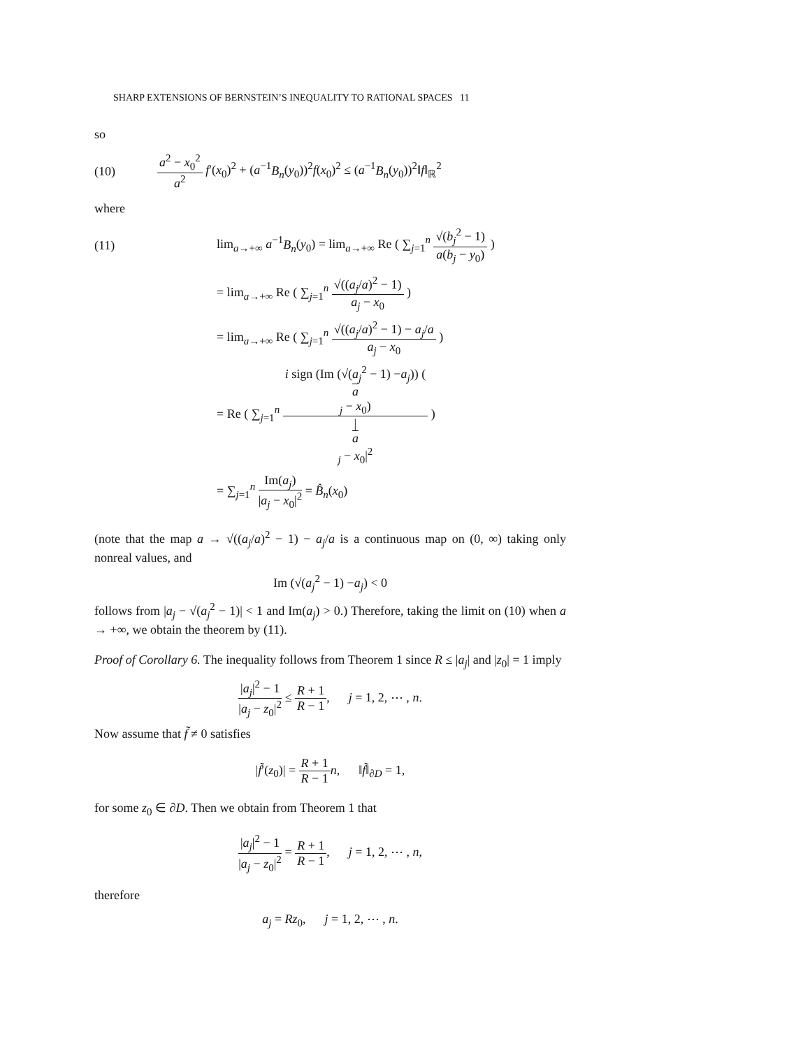SHARP EXTENSIONS OF BERNSTEIN’S INEQUALITY TO RATIONAL SPACES 11
so
(10)
a<sup>2</sup> − x<sub>0</sub><sup>2</sup> a<sup>2</sup> f′(x<sub>0</sub>)<sup>2</sup> + (a<sup>−1</sup>B<sub>n</sub>(y<sub>0</sub>))<sup>2</sup>f(x<sub>0</sub>)<sup>2</sup> ≤ (a<sup>−1</sup>B<sub>n</sub>(y<sub>0</sub>))<sup>2</sup>‖f‖<sub>ℝ</sub><sup>2</sup>
where
(11)
lim<sub>a→+∞</sub> a<sup>−1</sup>B<sub>n</sub>(y<sub>0</sub>) = lim<sub>a→+∞</sub> Re ( ∑<sub>j=1</sub><sup>n</sup> √(b<sub>j</sub><sup>2</sup> − 1) a(b<sub>j</sub> − y<sub>0</sub>) )
= lim<sub>a→+∞</sub> Re ( ∑<sub>j=1</sub><sup>n</sup> √((a<sub>j</sub>/a)<sup>2</sup> − 1) a<sub>j</sub> − x<sub>0</sub> )
= lim<sub>a→+∞</sub> Re ( ∑<sub>j=1</sub><sup>n</sup> √((a<sub>j</sub>/a)<sup>2</sup> − 1) − a<sub>j</sub>/a a<sub>j</sub> − x<sub>0</sub> )
= Re ( ∑<sub>j=1</sub><sup>n</sup> i sign (Im (√(a<sub>j</sub><sup>2</sup> − 1) −a<sub>j</sub>)) (a
<sub>j</sub> − x<sub>0</sub>) |
a
<sub>j</sub> − x<sub>0</sub>|<sup>2</sup> )
= ∑<sub>j=1</sub><sup>n</sup> Im(a<sub>j</sub>) |a<sub>j</sub> − x<sub>0</sub>|<sup>2</sup> = B̂<sub>n</sub>(x<sub>0</sub>)
(note that the map a → √((a<sub>j</sub>/a)<sup>2</sup> − 1) − a<sub>j</sub>/a is a continuous map on (0, ∞) taking only nonreal values, and
Im (√(a<sub>j</sub><sup>2</sup> − 1) −a<sub>j</sub>) < 0
follows from |a<sub>j</sub> − √(a<sub>j</sub><sup>2</sup> − 1)| < 1 and Im(a<sub>j</sub>) > 0.) Therefore, taking the limit on (10) when a → +∞, we obtain the theorem by (11).
Proof of Corollary 6. The inequality follows from Theorem 1 since R ≤ |a<sub>j</sub>| and |z<sub>0</sub>| = 1 imply
|a<sub>j</sub>|<sup>2</sup> − 1 |a<sub>j</sub> − z<sub>0</sub>|<sup>2</sup> ≤ R + 1 R − 1, j = 1, 2, ⋯ , n.
Now assume that f̃ ≠ 0 satisfies
|f̃′(z<sub>0</sub>)| = R + 1 R − 1 n, ‖f̃‖<sub>∂D</sub> = 1,
for some z<sub>0</sub> ∈ ∂D. Then we obtain from Theorem 1 that
|a<sub>j</sub>|<sup>2</sup> − 1 |a<sub>j</sub> − z<sub>0</sub>|<sup>2</sup> = R + 1 R − 1, j = 1, 2, ⋯ , n,
therefore
a<sub>j</sub> = Rz<sub>0</sub>, j = 1, 2, ⋯ , n.